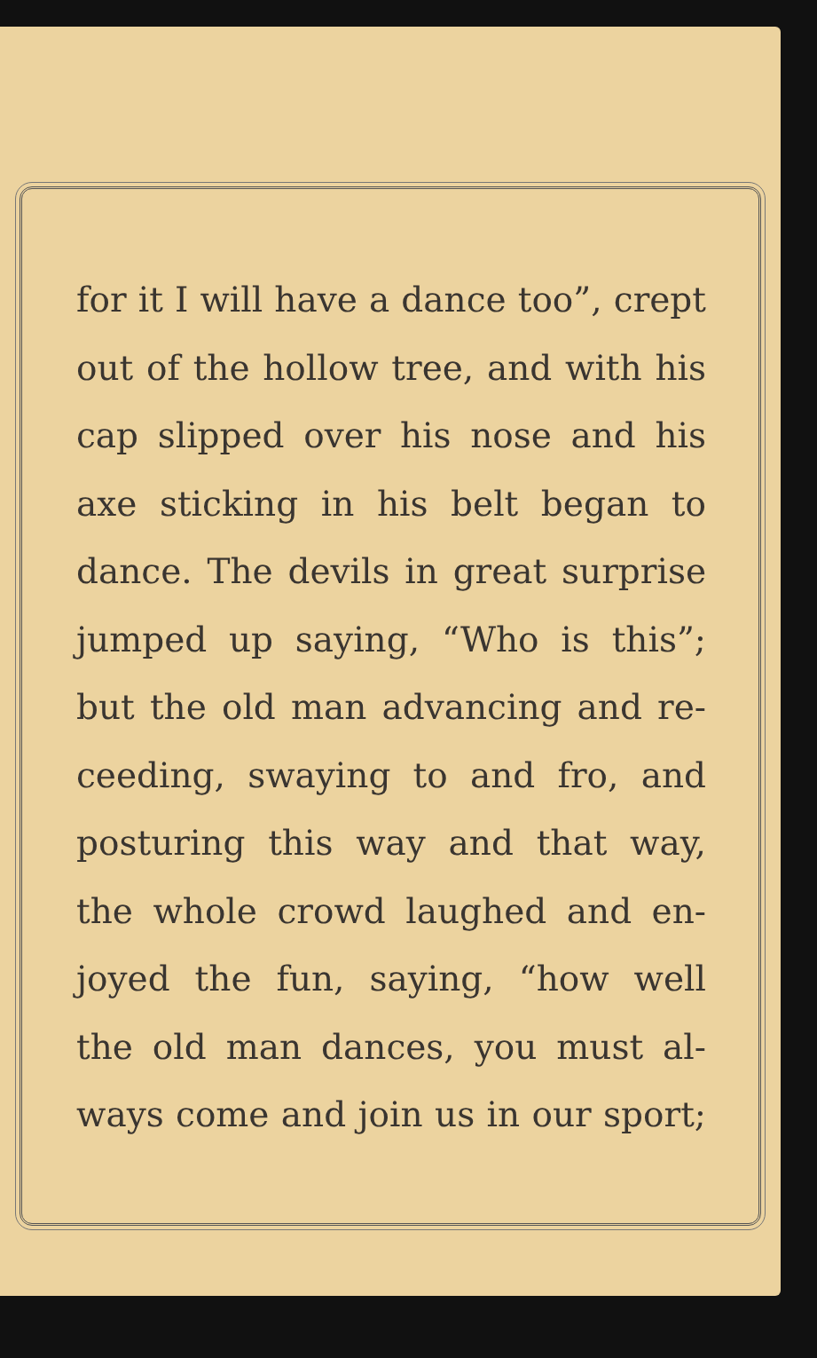for it I will have a dance too”, crept
out of the hollow tree, and with his
cap slipped over his nose and his
axe sticking in his belt began to
dance. The devils in great surprise
jumped up saying, “Who is this”;
but the old man advancing and re-
ceeding, swaying to and fro, and
posturing this way and that way,
the whole crowd laughed and en-
joyed the fun, saying, “how well
the old man dances, you must al-
ways come and join us in our sport;